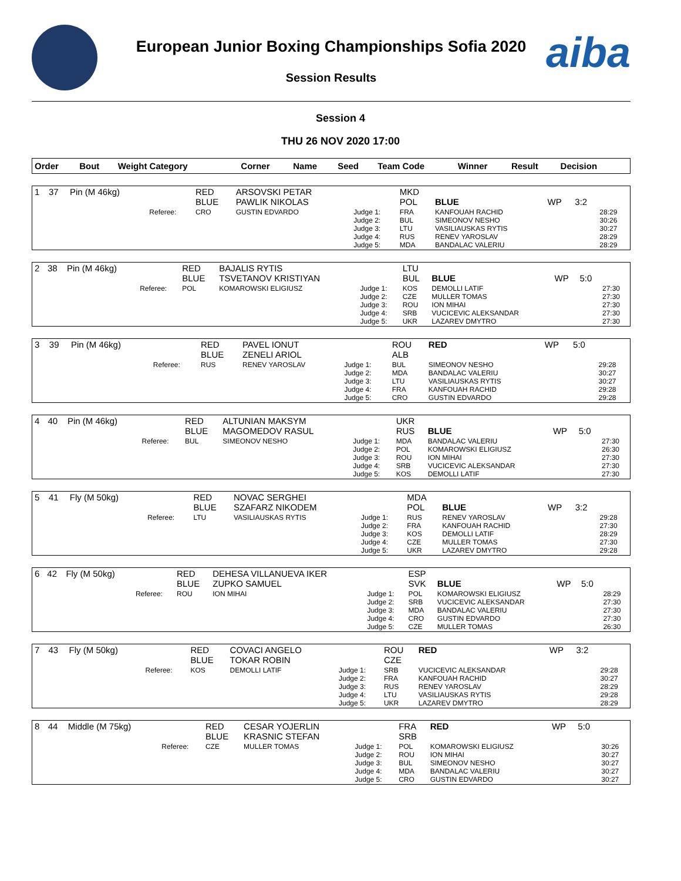aiba
European Junior Boxing Championships Sofia 2020
Session Results
Session 4
THU 26 NOV 2020 17:00
| Order | Bout | Weight Category | | Corner | Name | Seed | Team Code | Winner | Result | Decision | |
| --- | --- | --- | --- | --- | --- | --- | --- | --- | --- | --- | --- |
| 1 | 37 | Pin (M 46kg) | | RED BLUE | ARSOVSKI PETAR PAWLIK NIKOLAS | | MKD POL | BLUE | WP | 3:2 | |
| | | | Referee: | CRO | GUSTIN EDVARDO | Judge 1: Judge 2: Judge 3: Judge 4: Judge 5: | FRA BUL LTU RUS MDA | KANFOUAH RACHID SIMEONOV NESHO VASILIAUSKAS RYTIS RENEV YAROSLAV BANDALAC VALERIU | | | 28:29 30:26 30:27 28:29 28:29 |
| 2 | 38 | Pin (M 46kg) | | RED BLUE | BAJALIS RYTIS TSVETANOV KRISTIYAN | | LTU BUL | BLUE | WP | 5:0 | |
| | | | Referee: | POL | KOMAROWSKI ELIGIUSZ | Judge 1: Judge 2: Judge 3: Judge 4: Judge 5: | KOS CZE ROU SRB UKR | DEMOLLI LATIF MULLER TOMAS ION MIHAI VUCICEVIC ALEKSANDAR LAZAREV DMYTRO | | | 27:30 27:30 27:30 27:30 27:30 |
| 3 | 39 | Pin (M 46kg) | | RED BLUE | PAVEL IONUT ZENELI ARIOL | | ROU ALB | RED | WP | 5:0 | |
| | | | Referee: | RUS | RENEV YAROSLAV | Judge 1: Judge 2: Judge 3: Judge 4: Judge 5: | BUL MDA LTU FRA CRO | SIMEONOV NESHO BANDALAC VALERIU VASILIAUSKAS RYTIS KANFOUAH RACHID GUSTIN EDVARDO | | | 29:28 30:27 30:27 29:28 29:28 |
| 4 | 40 | Pin (M 46kg) | | RED BLUE | ALTUNIAN MAKSYM MAGOMEDOV RASUL | | UKR RUS | BLUE | WP | 5:0 | |
| | | | Referee: | BUL | SIMEONOV NESHO | Judge 1: Judge 2: Judge 3: Judge 4: Judge 5: | MDA POL ROU SRB KOS | BANDALAC VALERIU KOMAROWSKI ELIGIUSZ ION MIHAI VUCICEVIC ALEKSANDAR DEMOLLI LATIF | | | 27:30 26:30 27:30 27:30 27:30 |
| 5 | 41 | Fly (M 50kg) | | RED BLUE | NOVAC SERGHEI SZAFARZ NIKODEM | | MDA POL | BLUE | WP | 3:2 | |
| | | | Referee: | LTU | VASILIAUSKAS RYTIS | Judge 1: Judge 2: Judge 3: Judge 4: Judge 5: | RUS FRA KOS CZE UKR | RENEV YAROSLAV KANFOUAH RACHID DEMOLLI LATIF MULLER TOMAS LAZAREV DMYTRO | | | 29:28 27:30 28:29 27:30 29:28 |
| 6 | 42 | Fly (M 50kg) | | RED BLUE | DEHESA VILLANUEVA IKER ZUPKO SAMUEL | | ESP SVK | BLUE | WP | 5:0 | |
| | | | Referee: | ROU | ION MIHAI | Judge 1: Judge 2: Judge 3: Judge 4: Judge 5: | POL SRB MDA CRO CZE | KOMAROWSKI ELIGIUSZ VUCICEVIC ALEKSANDAR BANDALAC VALERIU GUSTIN EDVARDO MULLER TOMAS | | | 28:29 27:30 27:30 27:30 26:30 |
| 7 | 43 | Fly (M 50kg) | | RED BLUE | COVACI ANGELO TOKAR ROBIN | | ROU CZE | RED | WP | 3:2 | |
| | | | Referee: | KOS | DEMOLLI LATIF | Judge 1: Judge 2: Judge 3: Judge 4: Judge 5: | SRB FRA RUS LTU UKR | VUCICEVIC ALEKSANDAR KANFOUAH RACHID RENEV YAROSLAV VASILIAUSKAS RYTIS LAZAREV DMYTRO | | | 29:28 30:27 28:29 29:28 28:29 |
| 8 | 44 | Middle (M 75kg) | | RED BLUE | CESAR YOJERLIN KRASNIC STEFAN | | FRA SRB | RED | WP | 5:0 | |
| | | | Referee: | CZE | MULLER TOMAS | Judge 1: Judge 2: Judge 3: Judge 4: Judge 5: | POL ROU BUL MDA CRO | KOMAROWSKI ELIGIUSZ ION MIHAI SIMEONOV NESHO BANDALAC VALERIU GUSTIN EDVARDO | | | 30:26 30:27 30:27 30:27 30:27 |